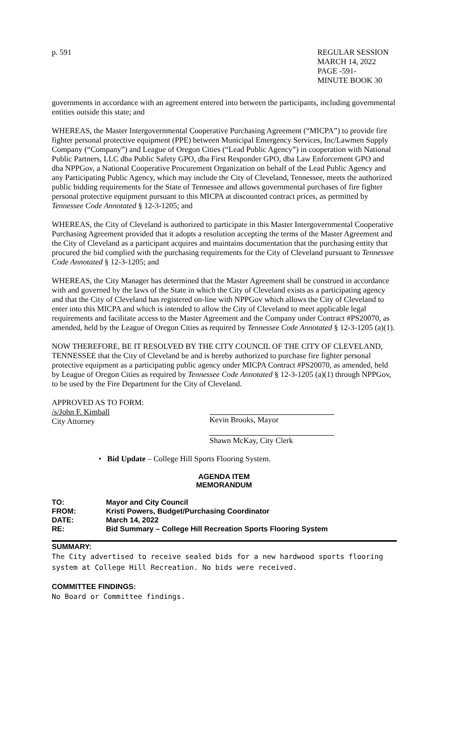p. 591 REGULAR SESSION
MARCH 14, 2022
PAGE -591-
MINUTE BOOK 30
governments in accordance with an agreement entered into between the participants, including governmental entities outside this state; and
WHEREAS, the Master Intergovernmental Cooperative Purchasing Agreement (“MICPA”) to provide fire fighter personal protective equipment (PPE) between Municipal Emergency Services, Inc/Lawmen Supply Company (“Company”) and League of Oregon Cities (“Lead Public Agency”) in cooperation with National Public Partners, LLC dba Public Safety GPO, dba First Responder GPO, dba Law Enforcement GPO and dba NPPGov, a National Cooperative Procurement Organization on behalf of the Lead Public Agency and any Participating Public Agency, which may include the City of Cleveland, Tennessee, meets the authorized public bidding requirements for the State of Tennessee and allows governmental purchases of fire fighter personal protective equipment pursuant to this MICPA at discounted contract prices, as permitted by Tennessee Code Annotated § 12-3-1205; and
WHEREAS, the City of Cleveland is authorized to participate in this Master Intergovernmental Cooperative Purchasing Agreement provided that it adopts a resolution accepting the terms of the Master Agreement and the City of Cleveland as a participant acquires and maintains documentation that the purchasing entity that procured the bid complied with the purchasing requirements for the City of Cleveland pursuant to Tennessee Code Annotated § 12-3-1205; and
WHEREAS, the City Manager has determined that the Master Agreement shall be construed in accordance with and governed by the laws of the State in which the City of Cleveland exists as a participating agency and that the City of Cleveland has registered on-line with NPPGov which allows the City of Cleveland to enter into this MICPA and which is intended to allow the City of Cleveland to meet applicable legal requirements and facilitate access to the Master Agreement and the Company under Contract #PS20070, as amended, held by the League of Oregon Cities as required by Tennessee Code Annotated § 12-3-1205 (a)(1).
NOW THEREFORE, BE IT RESOLVED BY THE CITY COUNCIL OF THE CITY OF CLEVELAND, TENNESSEE that the City of Cleveland be and is hereby authorized to purchase fire fighter personal protective equipment as a participating public agency under MICPA Contract #PS20070, as amended, held by League of Oregon Cities as required by Tennessee Code Annotated § 12-3-1205 (a)(1) through NPPGov, to be used by the Fire Department for the City of Cleveland.
APPROVED AS TO FORM:
/s/John F. Kimball
City Attorney
Kevin Brooks, Mayor
Shawn McKay, City Clerk
• Bid Update – College Hill Sports Flooring System.
AGENDA ITEM
MEMORANDUM
| TO: | Mayor and City Council |
| FROM: | Kristi Powers, Budget/Purchasing Coordinator |
| DATE: | March 14, 2022 |
| RE: | Bid Summary – College Hill Recreation Sports Flooring System |
SUMMARY:
The City advertised to receive sealed bids for a new hardwood sports flooring system at College Hill Recreation. No bids were received.
COMMITTEE FINDINGS:
No Board or Committee findings.